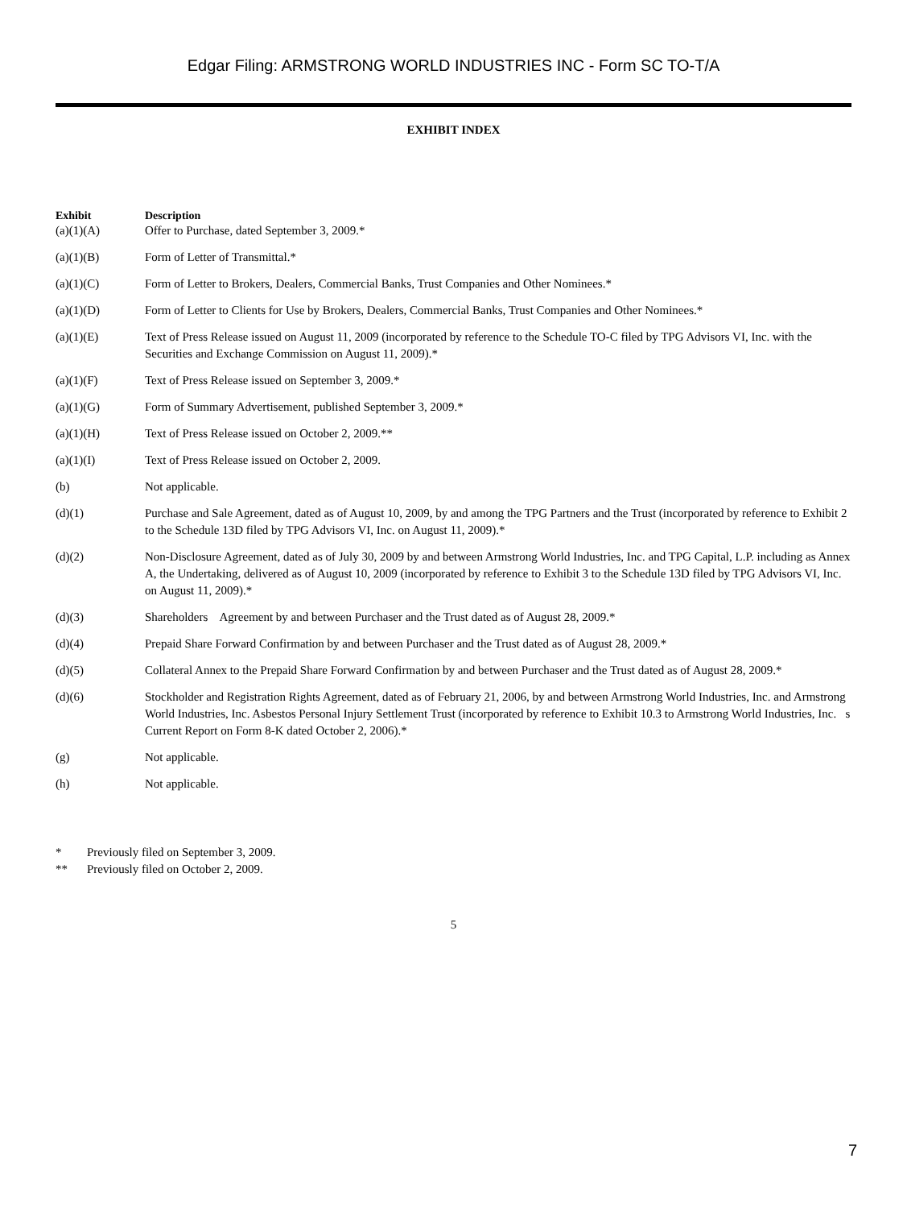Edgar Filing: ARMSTRONG WORLD INDUSTRIES INC - Form SC TO-T/A
EXHIBIT INDEX
| Exhibit | Description |
| --- | --- |
| (a)(1)(A) | Offer to Purchase, dated September 3, 2009.* |
| (a)(1)(B) | Form of Letter of Transmittal.* |
| (a)(1)(C) | Form of Letter to Brokers, Dealers, Commercial Banks, Trust Companies and Other Nominees.* |
| (a)(1)(D) | Form of Letter to Clients for Use by Brokers, Dealers, Commercial Banks, Trust Companies and Other Nominees.* |
| (a)(1)(E) | Text of Press Release issued on August 11, 2009 (incorporated by reference to the Schedule TO-C filed by TPG Advisors VI, Inc. with the Securities and Exchange Commission on August 11, 2009).* |
| (a)(1)(F) | Text of Press Release issued on September 3, 2009.* |
| (a)(1)(G) | Form of Summary Advertisement, published September 3, 2009.* |
| (a)(1)(H) | Text of Press Release issued on October 2, 2009.** |
| (a)(1)(I) | Text of Press Release issued on October 2, 2009. |
| (b) | Not applicable. |
| (d)(1) | Purchase and Sale Agreement, dated as of August 10, 2009, by and among the TPG Partners and the Trust (incorporated by reference to Exhibit 2 to the Schedule 13D filed by TPG Advisors VI, Inc. on August 11, 2009).* |
| (d)(2) | Non-Disclosure Agreement, dated as of July 30, 2009 by and between Armstrong World Industries, Inc. and TPG Capital, L.P. including as Annex A, the Undertaking, delivered as of August 10, 2009 (incorporated by reference to Exhibit 3 to the Schedule 13D filed by TPG Advisors VI, Inc. on August 11, 2009).* |
| (d)(3) | Shareholders Agreement by and between Purchaser and the Trust dated as of August 28, 2009.* |
| (d)(4) | Prepaid Share Forward Confirmation by and between Purchaser and the Trust dated as of August 28, 2009.* |
| (d)(5) | Collateral Annex to the Prepaid Share Forward Confirmation by and between Purchaser and the Trust dated as of August 28, 2009.* |
| (d)(6) | Stockholder and Registration Rights Agreement, dated as of February 21, 2006, by and between Armstrong World Industries, Inc. and Armstrong World Industries, Inc. Asbestos Personal Injury Settlement Trust (incorporated by reference to Exhibit 10.3 to Armstrong World Industries, Inc. s Current Report on Form 8-K dated October 2, 2006).* |
| (g) | Not applicable. |
| (h) | Not applicable. |
* Previously filed on September 3, 2009.
** Previously filed on October 2, 2009.
5
7